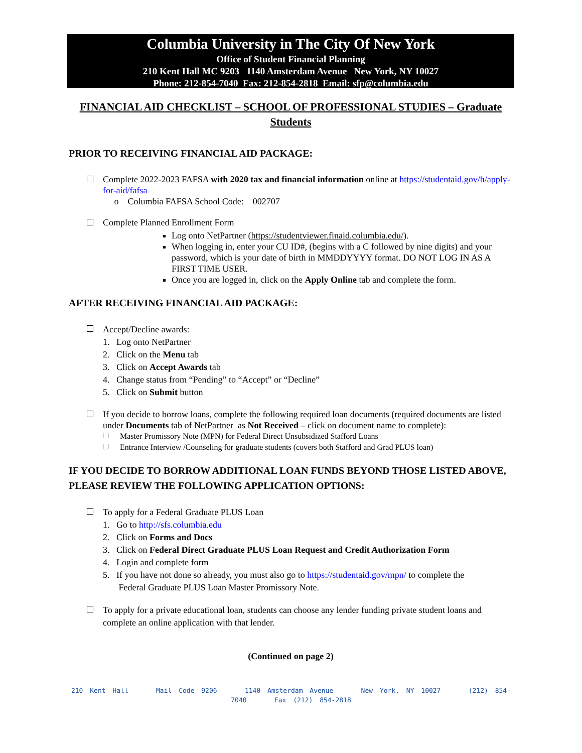Columbia University in The City Of New York
Office of Student Financial Planning
210 Kent Hall MC 9203 1140 Amsterdam Avenue New York, NY 10027
Phone: 212-854-7040 Fax: 212-854-2818 Email: sfp@columbia.edu
FINANCIAL AID CHECKLIST – SCHOOL OF PROFESSIONAL STUDIES – Graduate Students
PRIOR TO RECEIVING FINANCIAL AID PACKAGE:
Complete 2022-2023 FAFSA with 2020 tax and financial information online at https://studentaid.gov/h/apply-for-aid/fafsa
o Columbia FAFSA School Code: 002707
Complete Planned Enrollment Form
Log onto NetPartner (https://studentviewer.finaid.columbia.edu/).
When logging in, enter your CU ID#, (begins with a C followed by nine digits) and your password, which is your date of birth in MMDDYYYY format. DO NOT LOG IN AS A FIRST TIME USER.
Once you are logged in, click on the Apply Online tab and complete the form.
AFTER RECEIVING FINANCIAL AID PACKAGE:
Accept/Decline awards:
1. Log onto NetPartner
2. Click on the Menu tab
3. Click on Accept Awards tab
4. Change status from “Pending” to “Accept” or “Decline”
5. Click on Submit button
If you decide to borrow loans, complete the following required loan documents (required documents are listed under Documents tab of NetPartner as Not Received – click on document name to complete):
Master Promissory Note (MPN) for Federal Direct Unsubsidized Stafford Loans
Entrance Interview /Counseling for graduate students (covers both Stafford and Grad PLUS loan)
IF YOU DECIDE TO BORROW ADDITIONAL LOAN FUNDS BEYOND THOSE LISTED ABOVE, PLEASE REVIEW THE FOLLOWING APPLICATION OPTIONS:
To apply for a Federal Graduate PLUS Loan
1. Go to http://sfs.columbia.edu
2. Click on Forms and Docs
3. Click on Federal Direct Graduate PLUS Loan Request and Credit Authorization Form
4. Login and complete form
5. If you have not done so already, you must also go to https://studentaid.gov/mpn/ to complete the
Federal Graduate PLUS Loan Master Promissory Note.
To apply for a private educational loan, students can choose any lender funding private student loans and complete an online application with that lender.
(Continued on page 2)
210 Kent Hall Mail Code 9206 1140 Amsterdam Avenue New York, NY 10027 (212) 854-7040 Fax (212) 854-2818